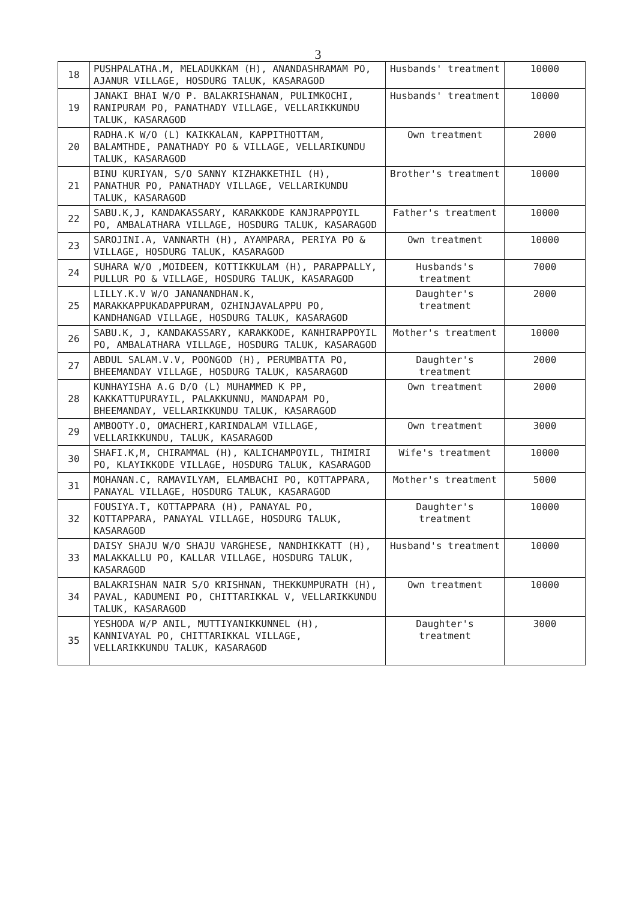3
| 18 | PUSHPALATHA.M, MELADUKKAM (H), ANANDASHRAMAM PO, AJANUR VILLAGE, HOSDURG TALUK, KASARAGOD | Husbands' treatment | 10000 |
| 19 | JANAKI BHAI W/O P. BALAKRISHANAN, PULIMKOCHI, RANIPURAM PO, PANATHADY VILLAGE, VELLARIKKUNDU TALUK, KASARAGOD | Husbands' treatment | 10000 |
| 20 | RADHA.K W/O (L) KAIKKALAN, KAPPITHOTTAM, BALAMTHDE, PANATHADY PO & VILLAGE, VELLARIKUNDU TALUK, KASARAGOD | Own treatment | 2000 |
| 21 | BINU KURIYAN, S/O SANNY KIZHAKKETHIL (H), PANATHUR PO, PANATHADY VILLAGE, VELLARIKUNDU TALUK, KASARAGOD | Brother's treatment | 10000 |
| 22 | SABU.K,J, KANDAKASSARY, KARAKKODE KANJRAPPOYIL PO, AMBALATHARA VILLAGE, HOSDURG TALUK, KASARAGOD | Father's treatment | 10000 |
| 23 | SAROJINI.A, VANNARTH (H), AYAMPARA, PERIYA PO & VILLAGE, HOSDURG TALUK, KASARAGOD | Own treatment | 10000 |
| 24 | SUHARA W/O ,MOIDEEN, KOTTIKKULAM (H), PARAPPALLY, PULLUR PO & VILLAGE, HOSDURG TALUK, KASARAGOD | Husbands's treatment | 7000 |
| 25 | LILLY.K.V W/O JANANANDHAN.K, MARAKKAPPUKADAPPURAM, OZHINJAVALAPPU PO, KANDHANGAD VILLAGE, HOSDURG TALUK, KASARAGOD | Daughter's treatment | 2000 |
| 26 | SABU.K, J, KANDAKASSARY, KARAKKODE, KANHIRAPPOYIL PO, AMBALATHARA VILLAGE, HOSDURG TALUK, KASARAGOD | Mother's treatment | 10000 |
| 27 | ABDUL SALAM.V.V, POONGOD (H), PERUMBATTA PO, BHEEMANDAY VILLAGE, HOSDURG TALUK, KASARAGOD | Daughter's treatment | 2000 |
| 28 | KUNHAYISHA A.G D/O (L) MUHAMMED K PP, KAKKATTUPURAYIL, PALAKKUNNU, MANDAPAM PO, BHEEMANDAY, VELLARIKKUNDU TALUK, KASARAGOD | Own treatment | 2000 |
| 29 | AMBOOTY.O, OMACHERI,KARINDALAM VILLAGE, VELLARIKKUNDU, TALUK, KASARAGOD | Own treatment | 3000 |
| 30 | SHAFI.K,M, CHIRAMMAL (H), KALICHAMPOYIL, THIMIRI PO, KLAYIKKODE VILLAGE, HOSDURG TALUK, KASARAGOD | Wife's treatment | 10000 |
| 31 | MOHANAN.C, RAMAVILYAM, ELAMBACHI PO, KOTTAPPARA, PANAYAL VILLAGE, HOSDURG TALUK, KASARAGOD | Mother's treatment | 5000 |
| 32 | FOUSIYA.T, KOTTAPPARA (H), PANAYAL PO, KOTTAPPARA, PANAYAL VILLAGE, HOSDURG TALUK, KASARAGOD | Daughter's treatment | 10000 |
| 33 | DAISY SHAJU W/O SHAJU VARGHESE, NANDHIKKATT (H), MALAKKALLU PO, KALLAR VILLAGE, HOSDURG TALUK, KASARAGOD | Husband's treatment | 10000 |
| 34 | BALAKRISHAN NAIR S/O KRISHNAN, THEKKUMPURATH (H), PAVAL, KADUMENI PO, CHITTARIKKAL V, VELLARIKKUNDU TALUK, KASARAGOD | Own treatment | 10000 |
| 35 | YESHODA W/P ANIL, MUTTIYANIKKUNNEL (H), KANNIVAYAL PO, CHITTARIKKAL VILLAGE, VELLARIKKUNDU TALUK, KASARAGOD | Daughter's treatment | 3000 |